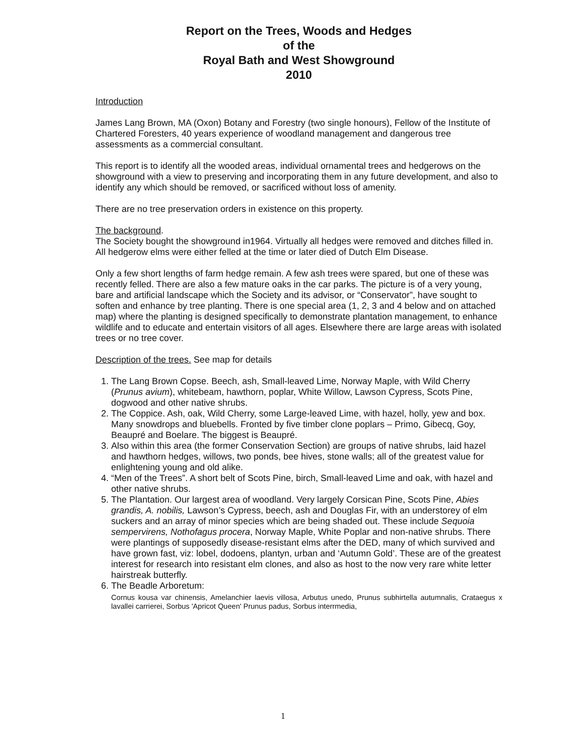Report on the Trees, Woods and Hedges
of the
Royal Bath and West Showground
2010
Introduction
James Lang Brown, MA (Oxon) Botany and Forestry (two single honours), Fellow of the Institute of Chartered Foresters, 40 years experience of woodland management and dangerous tree assessments as a commercial consultant.
This report is to identify all the wooded areas, individual ornamental trees and hedgerows on the showground with a view to preserving and incorporating them in any future development, and also to identify any which should be removed, or sacrificed without loss of amenity.
There are no tree preservation orders in existence on this property.
The background.
The Society bought the showground in1964. Virtually all hedges were removed and ditches filled in. All hedgerow elms were either felled at the time or later died of Dutch Elm Disease.
Only a few short lengths of farm hedge remain. A few ash trees were spared, but one of these was recently felled. There are also a few mature oaks in the car parks. The picture is of a very young, bare and artificial landscape which the Society and its advisor, or “Conservator”, have sought to soften and enhance by tree planting. There is one special area (1, 2, 3 and 4 below and on attached map) where the planting is designed specifically to demonstrate plantation management, to enhance wildlife and to educate and entertain visitors of all ages. Elsewhere there are large areas with isolated trees or no tree cover.
Description of the trees. See map for details
1. The Lang Brown Copse. Beech, ash, Small-leaved Lime, Norway Maple, with Wild Cherry (Prunus avium), whitebeam, hawthorn, poplar, White Willow, Lawson Cypress, Scots Pine, dogwood and other native shrubs.
2. The Coppice. Ash, oak, Wild Cherry, some Large-leaved Lime, with hazel, holly, yew and box. Many snowdrops and bluebells. Fronted by five timber clone poplars – Primo, Gibecq, Goy, Beaupré and Boelare. The biggest is Beaupré.
3. Also within this area (the former Conservation Section) are groups of native shrubs, laid hazel and hawthorn hedges, willows, two ponds, bee hives, stone walls; all of the greatest value for enlightening young and old alike.
4. “Men of the Trees”. A short belt of Scots Pine, birch, Small-leaved Lime and oak, with hazel and other native shrubs.
5. The Plantation. Our largest area of woodland. Very largely Corsican Pine, Scots Pine, Abies grandis, A. nobilis, Lawson’s Cypress, beech, ash and Douglas Fir, with an understorey of elm suckers and an array of minor species which are being shaded out. These include Sequoia sempervirens, Nothofagus procera, Norway Maple, White Poplar and non-native shrubs. There were plantings of supposedly disease-resistant elms after the DED, many of which survived and have grown fast, viz: lobel, dodoens, plantyn, urban and ‘Autumn Gold’. These are of the greatest interest for research into resistant elm clones, and also as host to the now very rare white letter hairstreak butterfly.
6. The Beadle Arboretum:
Cornus kousa var chinensis, Amelanchier laevis villosa, Arbutus unedo, Prunus subhirtella autumnalis, Crataegus x lavallei carrierei, Sorbus 'Apricot Queen' Prunus padus, Sorbus interrmedia,
1